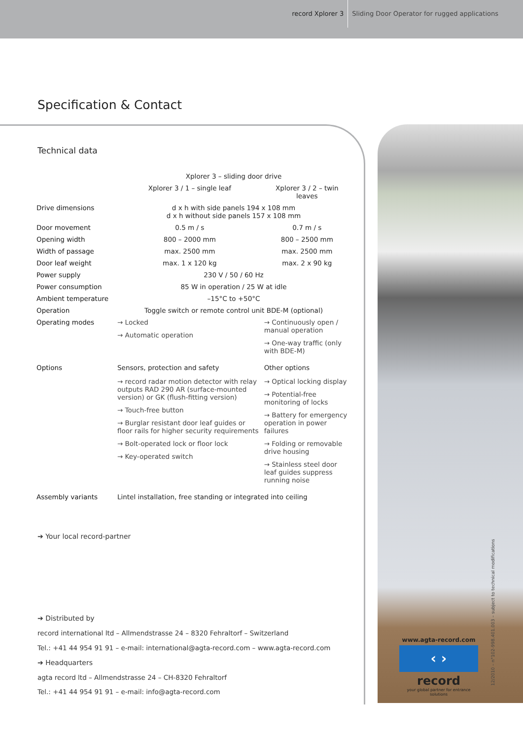record Xplorer 3 Sliding Door Operator for rugged applications
Specification & Contact
Technical data
| | Xplorer 3 – sliding door drive | |
| --- | --- | --- |
| | Xplorer 3 / 1 – single leaf | Xplorer 3 / 2 – twin leaves |
| Drive dimensions | d x h with side panels 194 x 108 mm d x h without side panels 157 x 108 mm | |
| Door movement | 0.5 m / s | 0.7 m / s |
| Opening width | 800 – 2000 mm | 800 – 2500 mm |
| Width of passage | max. 2500 mm | max. 2500 mm |
| Door leaf weight | max. 1 x 120 kg | max. 2 x 90 kg |
| Power supply | 230 V / 50 / 60 Hz | |
| Power consumption | 85 W in operation / 25 W at idle | |
| Ambient temperature | –15°C to +50°C | |
| Operation | Toggle switch or remote control unit BDE-M (optional) | |
| Operating modes | → Locked → Automatic operation | → Continuously open / manual operation → One-way traffic (only with BDE-M) |
| Options | Sensors, protection and safety → record radar motion detector with relay outputs RAD 290 AR (surface-mounted version) or GK (flush-fitting version) → Touch-free button → Burglar resistant door leaf guides or floor rails for higher security requirements → Bolt-operated lock or floor lock → Key-operated switch | Other options → Optical locking display → Potential-free monitoring of locks → Battery for emergency operation in power failures → Folding or removable drive housing → Stainless steel door leaf guides suppress running noise |
| Assembly variants | Lintel installation, free standing or integrated into ceiling | |
➔ Your local record-partner
➔ Distributed by
record international ltd – Allmendstrasse 24 – 8320 Fehraltorf – Switzerland
Tel.: +41 44 954 91 91 – e-mail: international@agta-record.com – www.agta-record.com
➔ Headquarters
agta record ltd – Allmendstrasse 24 – CH-8320 Fehraltorf
Tel.: +41 44 954 91 91 – e-mail: info@agta-record.com
www.agta-record.com
‹ ›
record
your global partner for entrance solutions
12/2010 – n°102-998.401.003 – subject to technical modifications